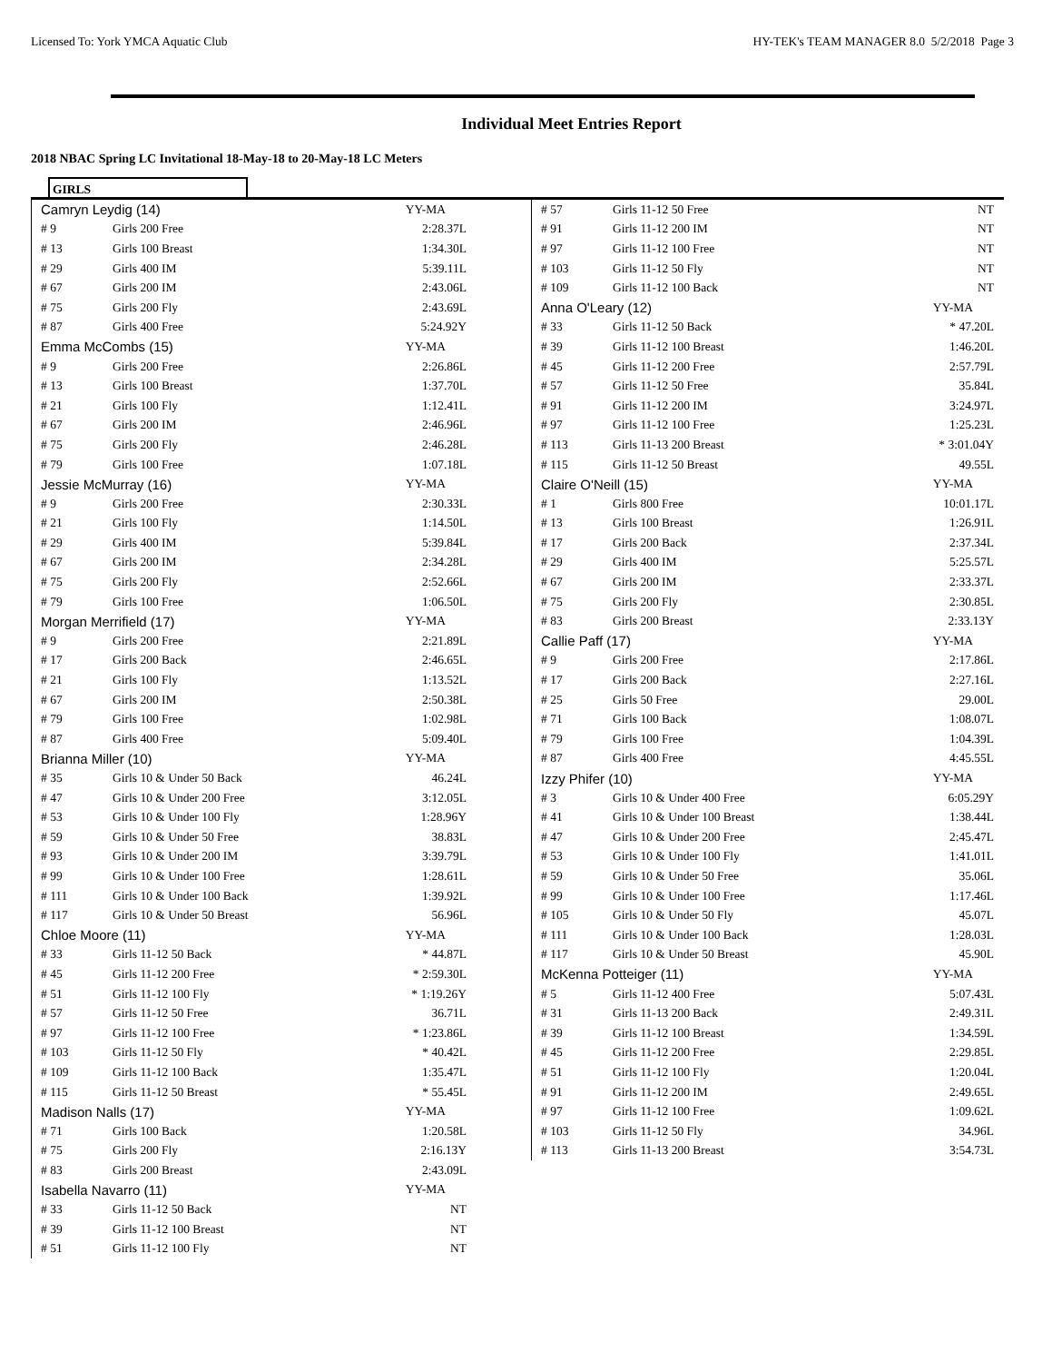Licensed To: York YMCA Aquatic Club HY-TEK's TEAM MANAGER 8.0 5/2/2018 Page 3
Individual Meet Entries Report
2018 NBAC Spring LC Invitational 18-May-18 to 20-May-18 LC Meters
GIRLS
| Camryn Leydig (14) | | YY-MA |
| # 9 | Girls 200 Free | 2:28.37L |
| # 13 | Girls 100 Breast | 1:34.30L |
| # 29 | Girls 400 IM | 5:39.11L |
| # 67 | Girls 200 IM | 2:43.06L |
| # 75 | Girls 200 Fly | 2:43.69L |
| # 87 | Girls 400 Free | 5:24.92Y |
| Emma McCombs (15) | | YY-MA |
| # 9 | Girls 200 Free | 2:26.86L |
| # 13 | Girls 100 Breast | 1:37.70L |
| # 21 | Girls 100 Fly | 1:12.41L |
| # 67 | Girls 200 IM | 2:46.96L |
| # 75 | Girls 200 Fly | 2:46.28L |
| # 79 | Girls 100 Free | 1:07.18L |
| Jessie McMurray (16) | | YY-MA |
| # 9 | Girls 200 Free | 2:30.33L |
| # 21 | Girls 100 Fly | 1:14.50L |
| # 29 | Girls 400 IM | 5:39.84L |
| # 67 | Girls 200 IM | 2:34.28L |
| # 75 | Girls 200 Fly | 2:52.66L |
| # 79 | Girls 100 Free | 1:06.50L |
| Morgan Merrifield (17) | | YY-MA |
| # 9 | Girls 200 Free | 2:21.89L |
| # 17 | Girls 200 Back | 2:46.65L |
| # 21 | Girls 100 Fly | 1:13.52L |
| # 67 | Girls 200 IM | 2:50.38L |
| # 79 | Girls 100 Free | 1:02.98L |
| # 87 | Girls 400 Free | 5:09.40L |
| Brianna Miller (10) | | YY-MA |
| # 35 | Girls 10 & Under 50 Back | 46.24L |
| # 47 | Girls 10 & Under 200 Free | 3:12.05L |
| # 53 | Girls 10 & Under 100 Fly | 1:28.96Y |
| # 59 | Girls 10 & Under 50 Free | 38.83L |
| # 93 | Girls 10 & Under 200 IM | 3:39.79L |
| # 99 | Girls 10 & Under 100 Free | 1:28.61L |
| # 111 | Girls 10 & Under 100 Back | 1:39.92L |
| # 117 | Girls 10 & Under 50 Breast | 56.96L |
| Chloe Moore (11) | | YY-MA |
| # 33 | Girls 11-12 50 Back | * 44.87L |
| # 45 | Girls 11-12 200 Free | * 2:59.30L |
| # 51 | Girls 11-12 100 Fly | * 1:19.26Y |
| # 57 | Girls 11-12 50 Free | 36.71L |
| # 97 | Girls 11-12 100 Free | * 1:23.86L |
| # 103 | Girls 11-12 50 Fly | * 40.42L |
| # 109 | Girls 11-12 100 Back | 1:35.47L |
| # 115 | Girls 11-12 50 Breast | * 55.45L |
| Madison Nalls (17) | | YY-MA |
| # 71 | Girls 100 Back | 1:20.58L |
| # 75 | Girls 200 Fly | 2:16.13Y |
| # 83 | Girls 200 Breast | 2:43.09L |
| Isabella Navarro (11) | | YY-MA |
| # 33 | Girls 11-12 50 Back | NT |
| # 39 | Girls 11-12 100 Breast | NT |
| # 51 | Girls 11-12 100 Fly | NT |
| # 57 | Girls 11-12 50 Free | NT |
| # 91 | Girls 11-12 200 IM | NT |
| # 97 | Girls 11-12 100 Free | NT |
| # 103 | Girls 11-12 50 Fly | NT |
| # 109 | Girls 11-12 100 Back | NT |
| Anna O'Leary (12) | | YY-MA |
| # 33 | Girls 11-12 50 Back | * 47.20L |
| # 39 | Girls 11-12 100 Breast | 1:46.20L |
| # 45 | Girls 11-12 200 Free | 2:57.79L |
| # 57 | Girls 11-12 50 Free | 35.84L |
| # 91 | Girls 11-12 200 IM | 3:24.97L |
| # 97 | Girls 11-12 100 Free | 1:25.23L |
| # 113 | Girls 11-13 200 Breast | * 3:01.04Y |
| # 115 | Girls 11-12 50 Breast | 49.55L |
| Claire O'Neill (15) | | YY-MA |
| # 1 | Girls 800 Free | 10:01.17L |
| # 13 | Girls 100 Breast | 1:26.91L |
| # 17 | Girls 200 Back | 2:37.34L |
| # 29 | Girls 400 IM | 5:25.57L |
| # 67 | Girls 200 IM | 2:33.37L |
| # 75 | Girls 200 Fly | 2:30.85L |
| # 83 | Girls 200 Breast | 2:33.13Y |
| Callie Paff (17) | | YY-MA |
| # 9 | Girls 200 Free | 2:17.86L |
| # 17 | Girls 200 Back | 2:27.16L |
| # 25 | Girls 50 Free | 29.00L |
| # 71 | Girls 100 Back | 1:08.07L |
| # 79 | Girls 100 Free | 1:04.39L |
| # 87 | Girls 400 Free | 4:45.55L |
| Izzy Phifer (10) | | YY-MA |
| # 3 | Girls 10 & Under 400 Free | 6:05.29Y |
| # 41 | Girls 10 & Under 100 Breast | 1:38.44L |
| # 47 | Girls 10 & Under 200 Free | 2:45.47L |
| # 53 | Girls 10 & Under 100 Fly | 1:41.01L |
| # 59 | Girls 10 & Under 50 Free | 35.06L |
| # 99 | Girls 10 & Under 100 Free | 1:17.46L |
| # 105 | Girls 10 & Under 50 Fly | 45.07L |
| # 111 | Girls 10 & Under 100 Back | 1:28.03L |
| # 117 | Girls 10 & Under 50 Breast | 45.90L |
| McKenna Potteiger (11) | | YY-MA |
| # 5 | Girls 11-12 400 Free | 5:07.43L |
| # 31 | Girls 11-13 200 Back | 2:49.31L |
| # 39 | Girls 11-12 100 Breast | 1:34.59L |
| # 45 | Girls 11-12 200 Free | 2:29.85L |
| # 51 | Girls 11-12 100 Fly | 1:20.04L |
| # 91 | Girls 11-12 200 IM | 2:49.65L |
| # 97 | Girls 11-12 100 Free | 1:09.62L |
| # 103 | Girls 11-12 50 Fly | 34.96L |
| # 113 | Girls 11-13 200 Breast | 3:54.73L |